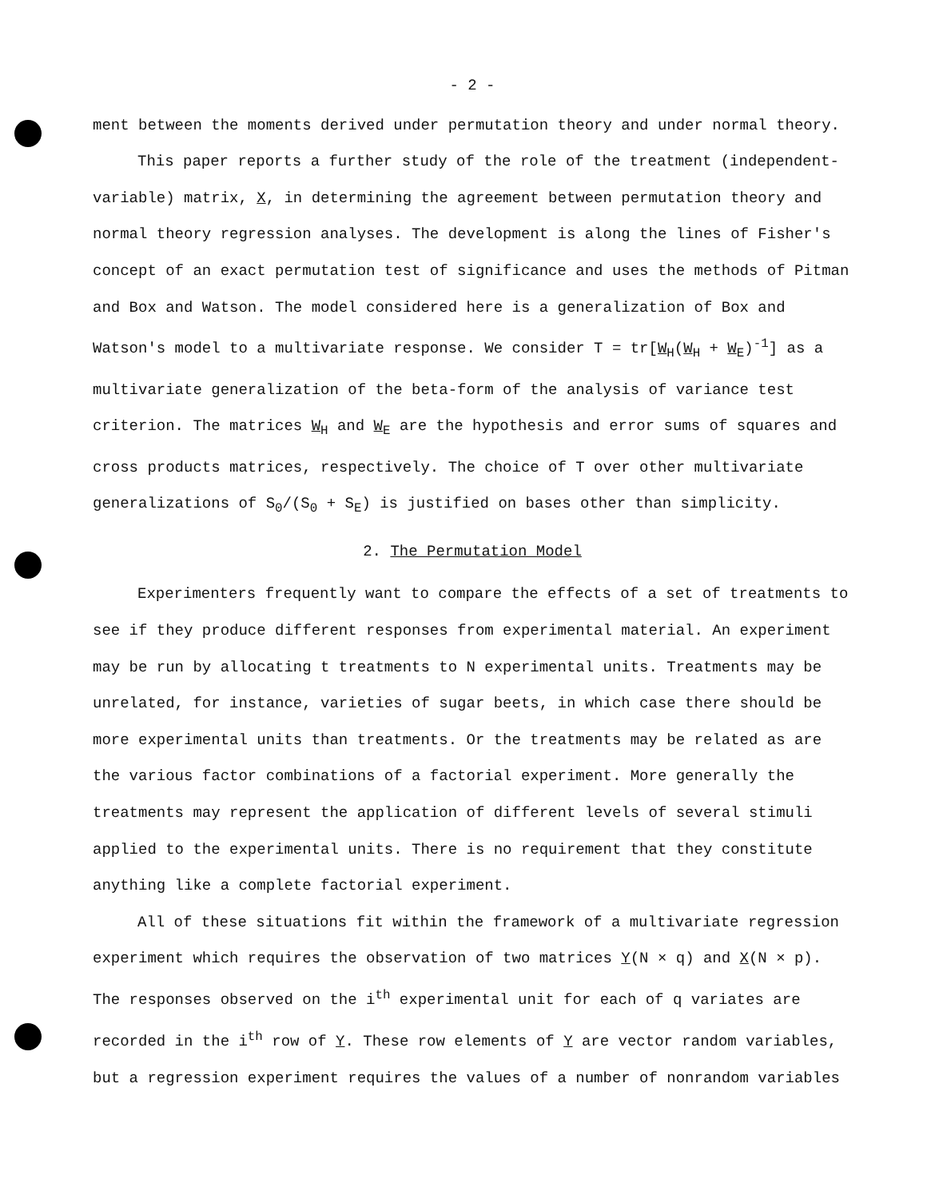- 2 -
ment between the moments derived under permutation theory and under normal theory.
This paper reports a further study of the role of the treatment (independent-variable) matrix, X, in determining the agreement between permutation theory and normal theory regression analyses. The development is along the lines of Fisher's concept of an exact permutation test of significance and uses the methods of Pitman and Box and Watson. The model considered here is a generalization of Box and Watson's model to a multivariate response. We consider T = tr[W<sub>H</sub>(W<sub>H</sub> + W<sub>E</sub>)<sup>-1</sup>] as a multivariate generalization of the beta-form of the analysis of variance test criterion. The matrices W<sub>H</sub> and W<sub>E</sub> are the hypothesis and error sums of squares and cross products matrices, respectively. The choice of T over other multivariate generalizations of S<sub>0</sub>/(S<sub>0</sub> + S<sub>E</sub>) is justified on bases other than simplicity.
2. The Permutation Model
Experimenters frequently want to compare the effects of a set of treatments to see if they produce different responses from experimental material. An experiment may be run by allocating t treatments to N experimental units. Treatments may be unrelated, for instance, varieties of sugar beets, in which case there should be more experimental units than treatments. Or the treatments may be related as are the various factor combinations of a factorial experiment. More generally the treatments may represent the application of different levels of several stimuli applied to the experimental units. There is no requirement that they constitute anything like a complete factorial experiment.
All of these situations fit within the framework of a multivariate regression experiment which requires the observation of two matrices Y(N × q) and X(N × p). The responses observed on the i<sup>th</sup> experimental unit for each of q variates are recorded in the i<sup>th</sup> row of Y. These row elements of Y are vector random variables, but a regression experiment requires the values of a number of nonrandom variables